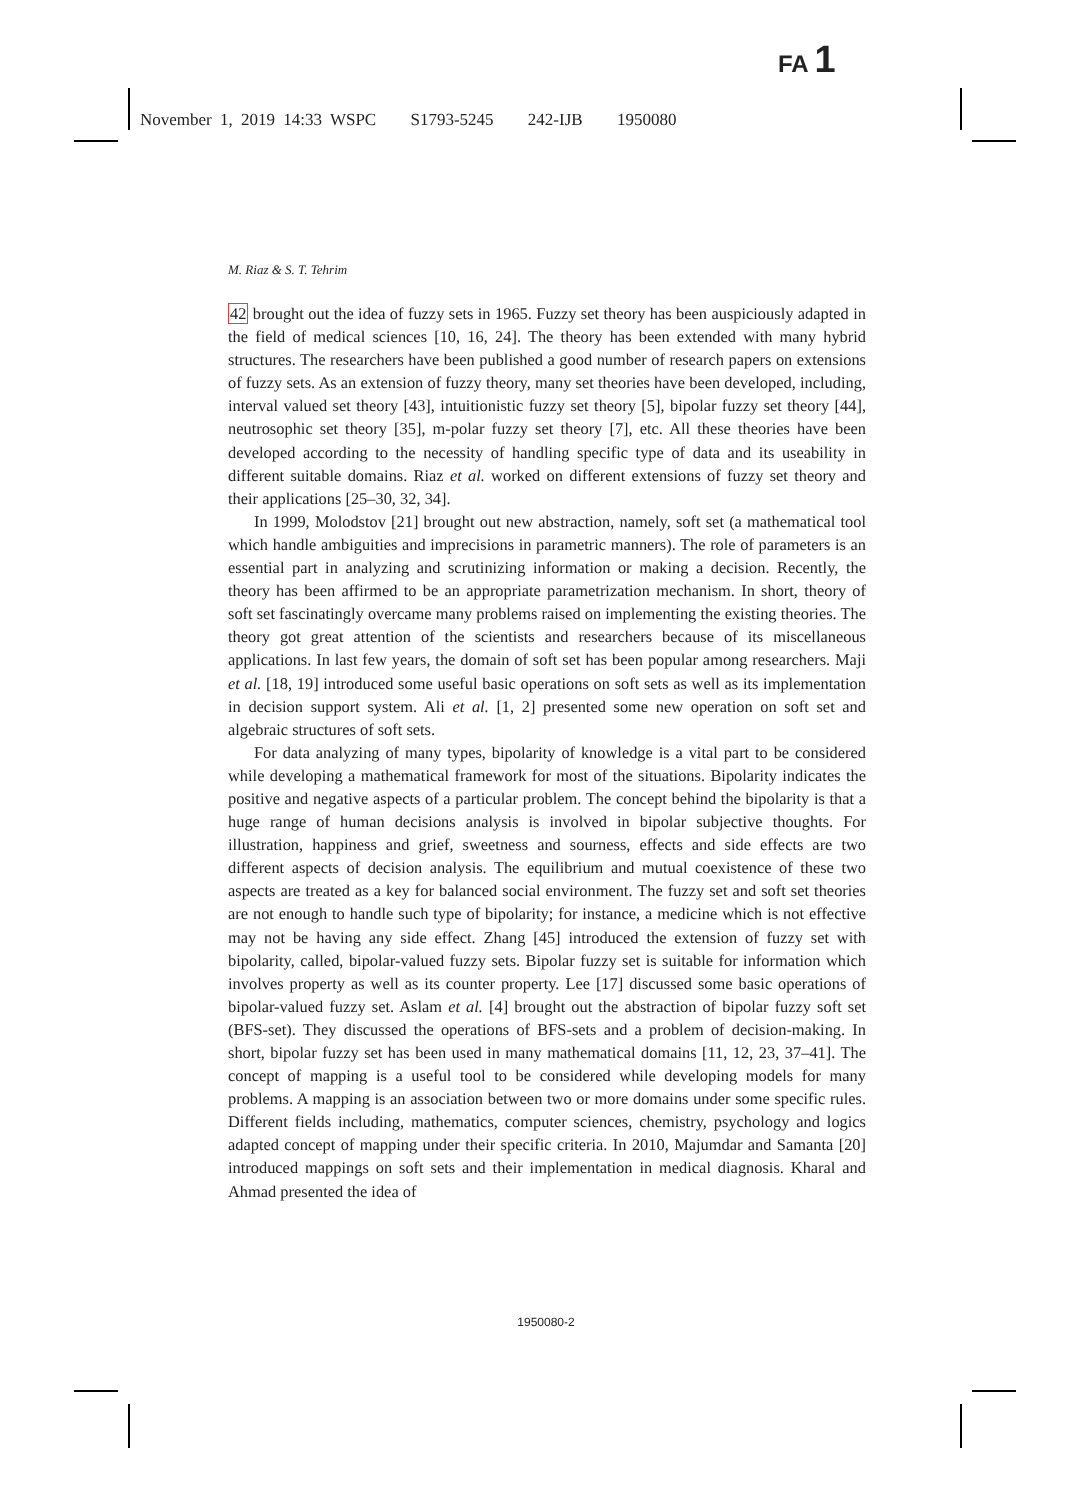FA 1
November 1, 2019 14:33 WSPC S1793-5245 242-IJB 1950080
M. Riaz & S. T. Tehrim
42 brought out the idea of fuzzy sets in 1965. Fuzzy set theory has been auspiciously adapted in the field of medical sciences [10, 16, 24]. The theory has been extended with many hybrid structures. The researchers have been published a good number of research papers on extensions of fuzzy sets. As an extension of fuzzy theory, many set theories have been developed, including, interval valued set theory [43], intuitionistic fuzzy set theory [5], bipolar fuzzy set theory [44], neutrosophic set theory [35], m-polar fuzzy set theory [7], etc. All these theories have been developed according to the necessity of handling specific type of data and its useability in different suitable domains. Riaz et al. worked on different extensions of fuzzy set theory and their applications [25–30, 32, 34].
In 1999, Molodstov [21] brought out new abstraction, namely, soft set (a mathematical tool which handle ambiguities and imprecisions in parametric manners). The role of parameters is an essential part in analyzing and scrutinizing information or making a decision. Recently, the theory has been affirmed to be an appropriate parametrization mechanism. In short, theory of soft set fascinatingly overcame many problems raised on implementing the existing theories. The theory got great attention of the scientists and researchers because of its miscellaneous applications. In last few years, the domain of soft set has been popular among researchers. Maji et al. [18, 19] introduced some useful basic operations on soft sets as well as its implementation in decision support system. Ali et al. [1, 2] presented some new operation on soft set and algebraic structures of soft sets.
For data analyzing of many types, bipolarity of knowledge is a vital part to be considered while developing a mathematical framework for most of the situations. Bipolarity indicates the positive and negative aspects of a particular problem. The concept behind the bipolarity is that a huge range of human decisions analysis is involved in bipolar subjective thoughts. For illustration, happiness and grief, sweetness and sourness, effects and side effects are two different aspects of decision analysis. The equilibrium and mutual coexistence of these two aspects are treated as a key for balanced social environment. The fuzzy set and soft set theories are not enough to handle such type of bipolarity; for instance, a medicine which is not effective may not be having any side effect. Zhang [45] introduced the extension of fuzzy set with bipolarity, called, bipolar-valued fuzzy sets. Bipolar fuzzy set is suitable for information which involves property as well as its counter property. Lee [17] discussed some basic operations of bipolar-valued fuzzy set. Aslam et al. [4] brought out the abstraction of bipolar fuzzy soft set (BFS-set). They discussed the operations of BFS-sets and a problem of decision-making. In short, bipolar fuzzy set has been used in many mathematical domains [11, 12, 23, 37–41]. The concept of mapping is a useful tool to be considered while developing models for many problems. A mapping is an association between two or more domains under some specific rules. Different fields including, mathematics, computer sciences, chemistry, psychology and logics adapted concept of mapping under their specific criteria. In 2010, Majumdar and Samanta [20] introduced mappings on soft sets and their implementation in medical diagnosis. Kharal and Ahmad presented the idea of
1950080-2